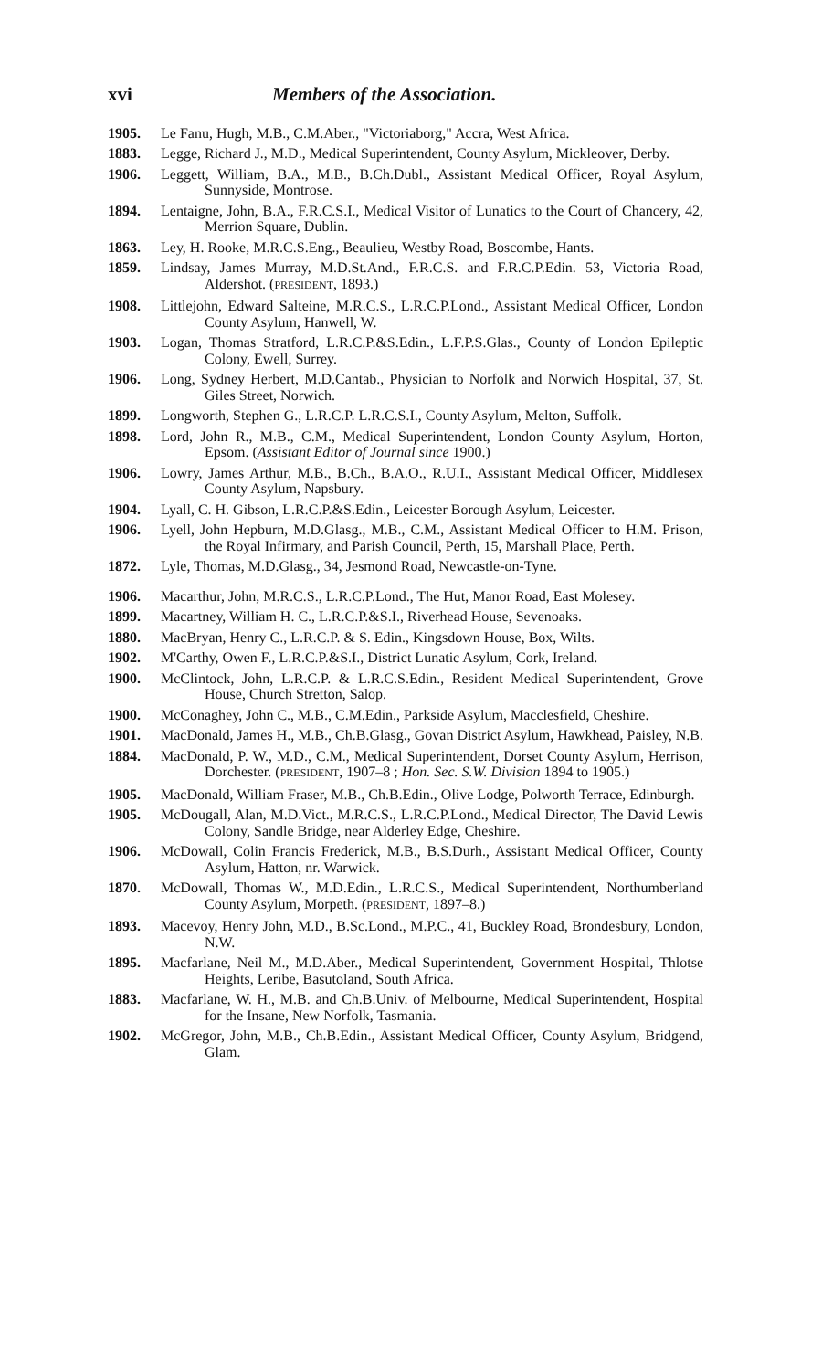xvi Members of the Association.
1905. Le Fanu, Hugh, M.B., C.M.Aber., "Victoriaborg," Accra, West Africa.
1883. Legge, Richard J., M.D., Medical Superintendent, County Asylum, Mickleover, Derby.
1906. Leggett, William, B.A., M.B., B.Ch.Dubl., Assistant Medical Officer, Royal Asylum, Sunnyside, Montrose.
1894. Lentaigne, John, B.A., F.R.C.S.I., Medical Visitor of Lunatics to the Court of Chancery, 42, Merrion Square, Dublin.
1863. Ley, H. Rooke, M.R.C.S.Eng., Beaulieu, Westby Road, Boscombe, Hants.
1859. Lindsay, James Murray, M.D.St.And., F.R.C.S. and F.R.C.P.Edin. 53, Victoria Road, Aldershot. (PRESIDENT, 1893.)
1908. Littlejohn, Edward Salteine, M.R.C.S., L.R.C.P.Lond., Assistant Medical Officer, London County Asylum, Hanwell, W.
1903. Logan, Thomas Stratford, L.R.C.P.&S.Edin., L.F.P.S.Glas., County of London Epileptic Colony, Ewell, Surrey.
1906. Long, Sydney Herbert, M.D.Cantab., Physician to Norfolk and Norwich Hospital, 37, St. Giles Street, Norwich.
1899. Longworth, Stephen G., L.R.C.P. L.R.C.S.I., County Asylum, Melton, Suffolk.
1898. Lord, John R., M.B., C.M., Medical Superintendent, London County Asylum, Horton, Epsom. (Assistant Editor of Journal since 1900.)
1906. Lowry, James Arthur, M.B., B.Ch., B.A.O., R.U.I., Assistant Medical Officer, Middlesex County Asylum, Napsbury.
1904. Lyall, C. H. Gibson, L.R.C.P.&S.Edin., Leicester Borough Asylum, Leicester.
1906. Lyell, John Hepburn, M.D.Glasg., M.B., C.M., Assistant Medical Officer to H.M. Prison, the Royal Infirmary, and Parish Council, Perth, 15, Marshall Place, Perth.
1872. Lyle, Thomas, M.D.Glasg., 34, Jesmond Road, Newcastle-on-Tyne.
1906. Macarthur, John, M.R.C.S., L.R.C.P.Lond., The Hut, Manor Road, East Molesey.
1899. Macartney, William H. C., L.R.C.P.&S.I., Riverhead House, Sevenoaks.
1880. MacBryan, Henry C., L.R.C.P. & S. Edin., Kingsdown House, Box, Wilts.
1902. M'Carthy, Owen F., L.R.C.P.&S.I., District Lunatic Asylum, Cork, Ireland.
1900. McClintock, John, L.R.C.P. & L.R.C.S.Edin., Resident Medical Superintendent, Grove House, Church Stretton, Salop.
1900. McConaghey, John C., M.B., C.M.Edin., Parkside Asylum, Macclesfield, Cheshire.
1901. MacDonald, James H., M.B., Ch.B.Glasg., Govan District Asylum, Hawkhead, Paisley, N.B.
1884. MacDonald, P. W., M.D., C.M., Medical Superintendent, Dorset County Asylum, Herrison, Dorchester. (PRESIDENT, 1907–8 ; Hon. Sec. S.W. Division 1894 to 1905.)
1905. MacDonald, William Fraser, M.B., Ch.B.Edin., Olive Lodge, Polworth Terrace, Edinburgh.
1905. McDougall, Alan, M.D.Vict., M.R.C.S., L.R.C.P.Lond., Medical Director, The David Lewis Colony, Sandle Bridge, near Alderley Edge, Cheshire.
1906. McDowall, Colin Francis Frederick, M.B., B.S.Durh., Assistant Medical Officer, County Asylum, Hatton, nr. Warwick.
1870. McDowall, Thomas W., M.D.Edin., L.R.C.S., Medical Superintendent, Northumberland County Asylum, Morpeth. (PRESIDENT, 1897–8.)
1893. Macevoy, Henry John, M.D., B.Sc.Lond., M.P.C., 41, Buckley Road, Brondesbury, London, N.W.
1895. Macfarlane, Neil M., M.D.Aber., Medical Superintendent, Government Hospital, Thlotse Heights, Leribe, Basutoland, South Africa.
1883. Macfarlane, W. H., M.B. and Ch.B.Univ. of Melbourne, Medical Superintendent, Hospital for the Insane, New Norfolk, Tasmania.
1902. McGregor, John, M.B., Ch.B.Edin., Assistant Medical Officer, County Asylum, Bridgend, Glam.